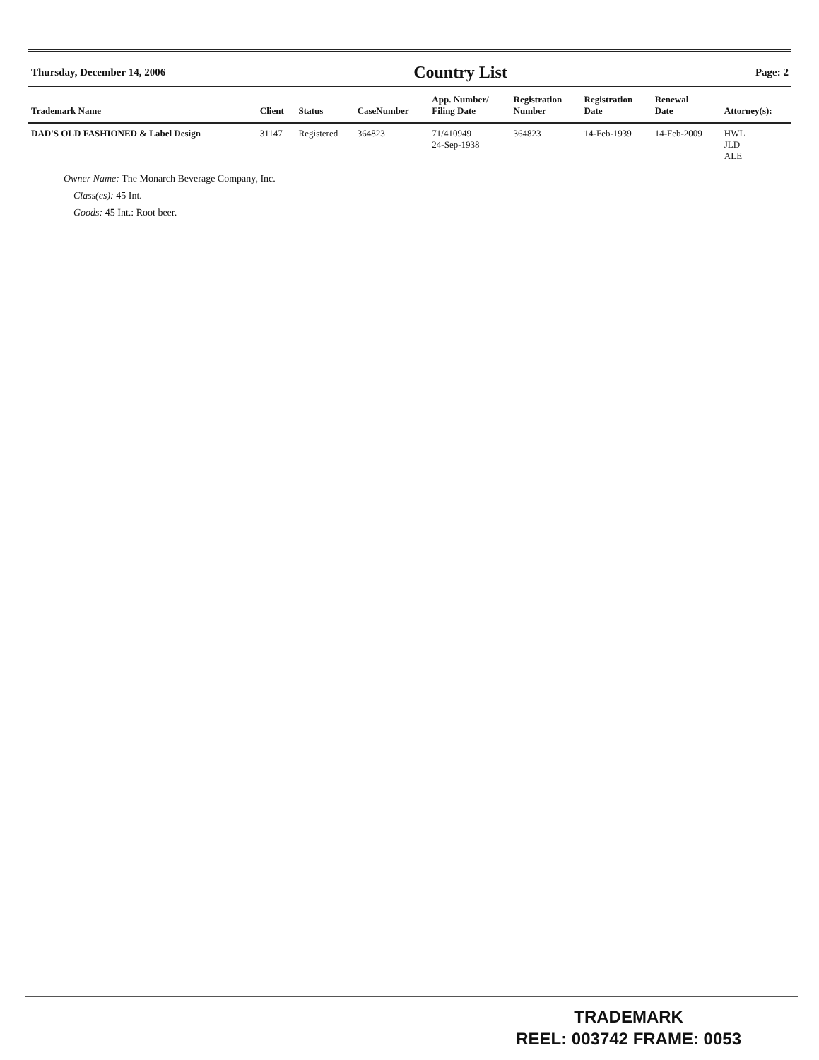Thursday, December 14, 2006 Country List Page: 2
| Trademark Name | Client | Status | CaseNumber | App. Number/ Filing Date | Registration Number | Registration Date | Renewal Date | Attorney(s): |
| --- | --- | --- | --- | --- | --- | --- | --- | --- |
| DAD'S OLD FASHIONED & Label Design | 31147 | Registered | 364823 | 71/410949 24-Sep-1938 | 364823 | 14-Feb-1939 | 14-Feb-2009 | HWL JLD ALE |
| Owner Name: The Monarch Beverage Company, Inc. Class(es): 45 Int. Goods: 45 Int.: Root beer. | | | | | | | | |
TRADEMARK
REEL: 003742 FRAME: 0053